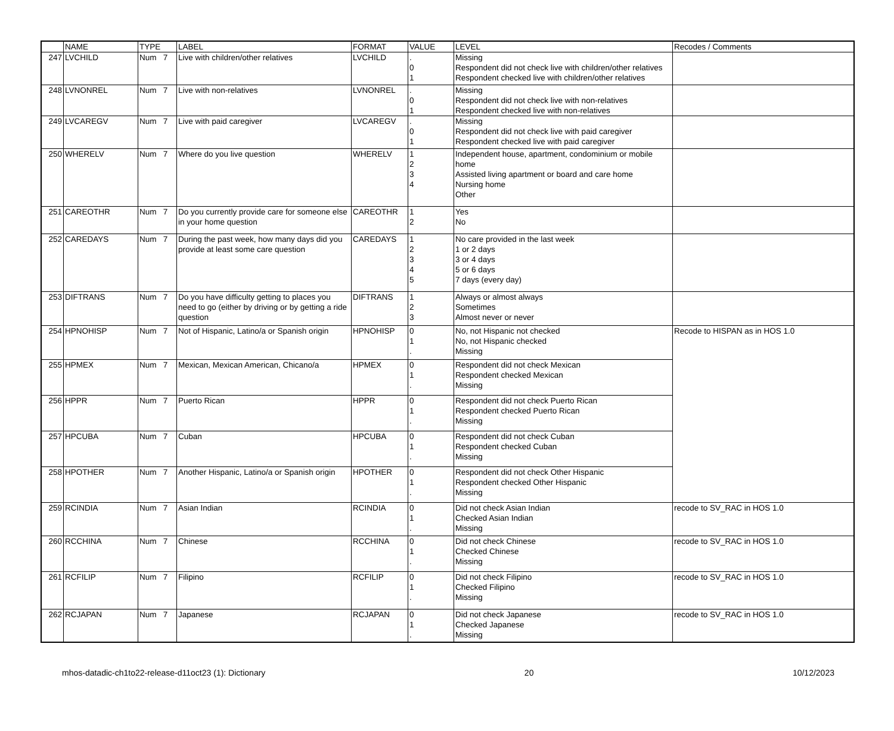| | NAME | TYPE | LABEL | FORMAT | VALUE | LEVEL | Recodes / Comments |
| --- | --- | --- | --- | --- | --- | --- | --- |
| 247 | LVCHILD | Num 7 | Live with children/other relatives | LVCHILD | . 0 1 | Missing Respondent did not check live with children/other relatives Respondent checked live with children/other relatives | |
| 248 | LVNONREL | Num 7 | Live with non-relatives | LVNONREL | . 0 1 | Missing Respondent did not check live with non-relatives Respondent checked live with non-relatives | |
| 249 | LVCAREGV | Num 7 | Live with paid caregiver | LVCAREGV | . 0 1 | Missing Respondent did not check live with paid caregiver Respondent checked live with paid caregiver | |
| 250 | WHERELV | Num 7 | Where do you live question | WHERELV | 1 2 3 4 | Independent house, apartment, condominium or mobile home Assisted living apartment or board and care home Nursing home Other | |
| 251 | CAREOTHR | Num 7 | Do you currently provide care for someone else in your home question | CAREOTHR | 1 2 | Yes No | |
| 252 | CAREDAYS | Num 7 | During the past week, how many days did you provide at least some care question | CAREDAYS | 1 2 3 4 5 | No care provided in the last week 1 or 2 days 3 or 4 days 5 or 6 days 7 days (every day) | |
| 253 | DIFTRANS | Num 7 | Do you have difficulty getting to places you need to go (either by driving or by getting a ride question | DIFTRANS | 1 2 3 | Always or almost always Sometimes Almost never or never | |
| 254 | HPNOHISP | Num 7 | Not of Hispanic, Latino/a or Spanish origin | HPNOHISP | 0 1 . | No, not Hispanic not checked No, not Hispanic checked Missing | Recode to HISPAN as in HOS 1.0 |
| 255 | HPMEX | Num 7 | Mexican, Mexican American, Chicano/a | HPMEX | 0 1 . | Respondent did not check Mexican Respondent checked Mexican Missing | |
| 256 | HPPR | Num 7 | Puerto Rican | HPPR | 0 1 . | Respondent did not check Puerto Rican Respondent checked Puerto Rican Missing | |
| 257 | HPCUBA | Num 7 | Cuban | HPCUBA | 0 1 . | Respondent did not check Cuban Respondent checked Cuban Missing | |
| 258 | HPOTHER | Num 7 | Another Hispanic, Latino/a or Spanish origin | HPOTHER | 0 1 . | Respondent did not check Other Hispanic Respondent checked Other Hispanic Missing | |
| 259 | RCINDIA | Num 7 | Asian Indian | RCINDIA | 0 1 . | Did not check Asian Indian Checked Asian Indian Missing | recode to SV_RAC in HOS 1.0 |
| 260 | RCCHINA | Num 7 | Chinese | RCCHINA | 0 1 . | Did not check Chinese Checked Chinese Missing | recode to SV_RAC in HOS 1.0 |
| 261 | RCFILIP | Num 7 | Filipino | RCFILIP | 0 1 . | Did not check Filipino Checked Filipino Missing | recode to SV_RAC in HOS 1.0 |
| 262 | RCJAPAN | Num 7 | Japanese | RCJAPAN | 0 1 . | Did not check Japanese Checked Japanese Missing | recode to SV_RAC in HOS 1.0 |
mhos-datadic-ch1to22-release-d11oct23 (1): Dictionary 20 10/12/2023